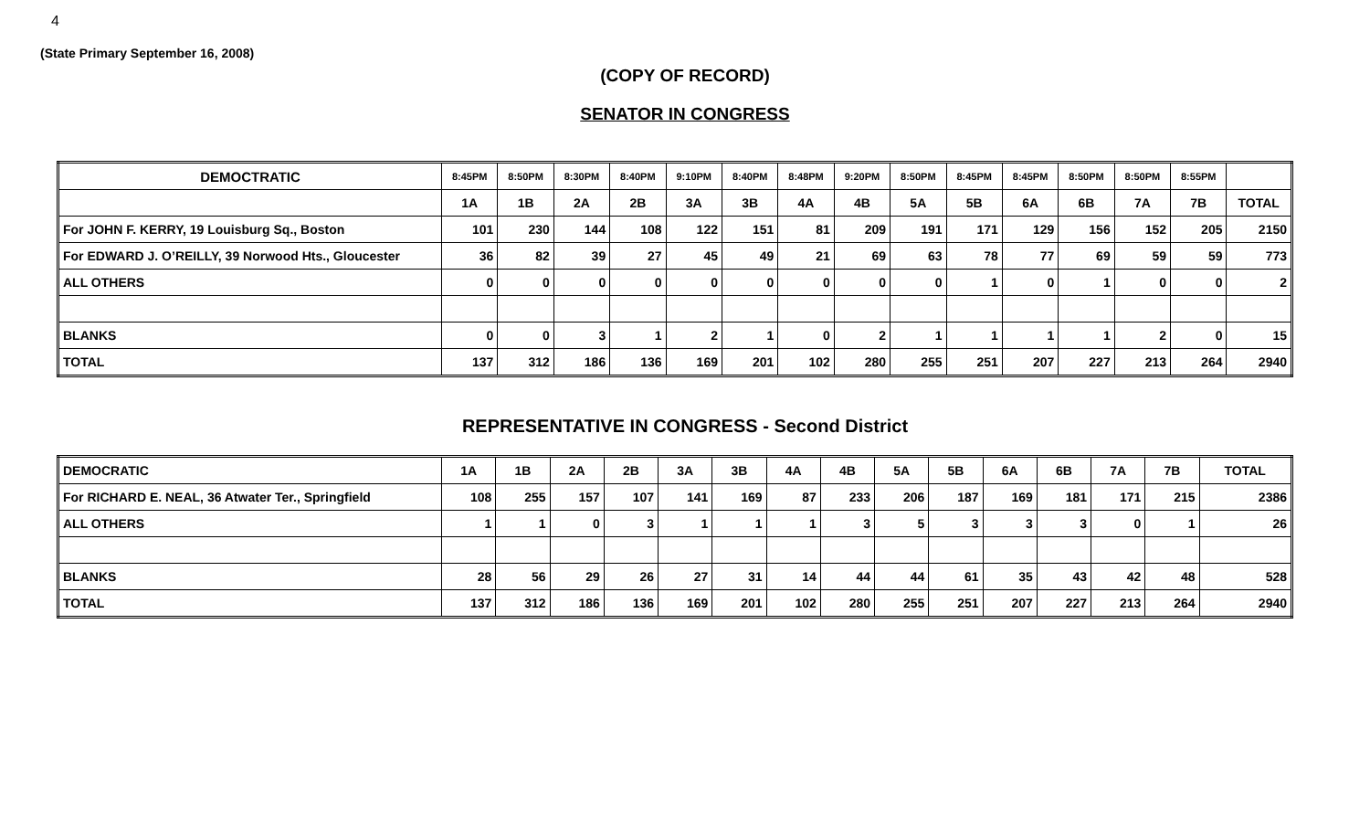4
(State Primary September 16, 2008)
(COPY OF RECORD)
SENATOR IN CONGRESS
| DEMOCTRATIC | 8:45PM | 8:50PM | 8:30PM | 8:40PM | 9:10PM | 8:40PM | 8:48PM | 9:20PM | 8:50PM | 8:45PM | 8:45PM | 8:50PM | 8:50PM | 8:55PM | |
| --- | --- | --- | --- | --- | --- | --- | --- | --- | --- | --- | --- | --- | --- | --- | --- |
| | 1A | 1B | 2A | 2B | 3A | 3B | 4A | 4B | 5A | 5B | 6A | 6B | 7A | 7B | TOTAL |
| For JOHN F. KERRY, 19 Louisburg Sq., Boston | 101 | 230 | 144 | 108 | 122 | 151 | 81 | 209 | 191 | 171 | 129 | 156 | 152 | 205 | 2150 |
| For EDWARD J. O’REILLY, 39 Norwood Hts., Gloucester | 36 | 82 | 39 | 27 | 45 | 49 | 21 | 69 | 63 | 78 | 77 | 69 | 59 | 59 | 773 |
| ALL OTHERS | 0 | 0 | 0 | 0 | 0 | 0 | 0 | 0 | 0 | 1 | 0 | 1 | 0 | 0 | 2 |
| BLANKS | 0 | 0 | 3 | 1 | 2 | 1 | 0 | 2 | 1 | 1 | 1 | 1 | 2 | 0 | 15 |
| TOTAL | 137 | 312 | 186 | 136 | 169 | 201 | 102 | 280 | 255 | 251 | 207 | 227 | 213 | 264 | 2940 |
REPRESENTATIVE IN CONGRESS - Second District
| DEMOCRATIC | 1A | 1B | 2A | 2B | 3A | 3B | 4A | 4B | 5A | 5B | 6A | 6B | 7A | 7B | TOTAL |
| --- | --- | --- | --- | --- | --- | --- | --- | --- | --- | --- | --- | --- | --- | --- | --- |
| For RICHARD E. NEAL, 36 Atwater Ter., Springfield | 108 | 255 | 157 | 107 | 141 | 169 | 87 | 233 | 206 | 187 | 169 | 181 | 171 | 215 | 2386 |
| ALL OTHERS | 1 | 1 | 0 | 3 | 1 | 1 | 1 | 3 | 5 | 3 | 3 | 3 | 0 | 1 | 26 |
| BLANKS | 28 | 56 | 29 | 26 | 27 | 31 | 14 | 44 | 44 | 61 | 35 | 43 | 42 | 48 | 528 |
| TOTAL | 137 | 312 | 186 | 136 | 169 | 201 | 102 | 280 | 255 | 251 | 207 | 227 | 213 | 264 | 2940 |